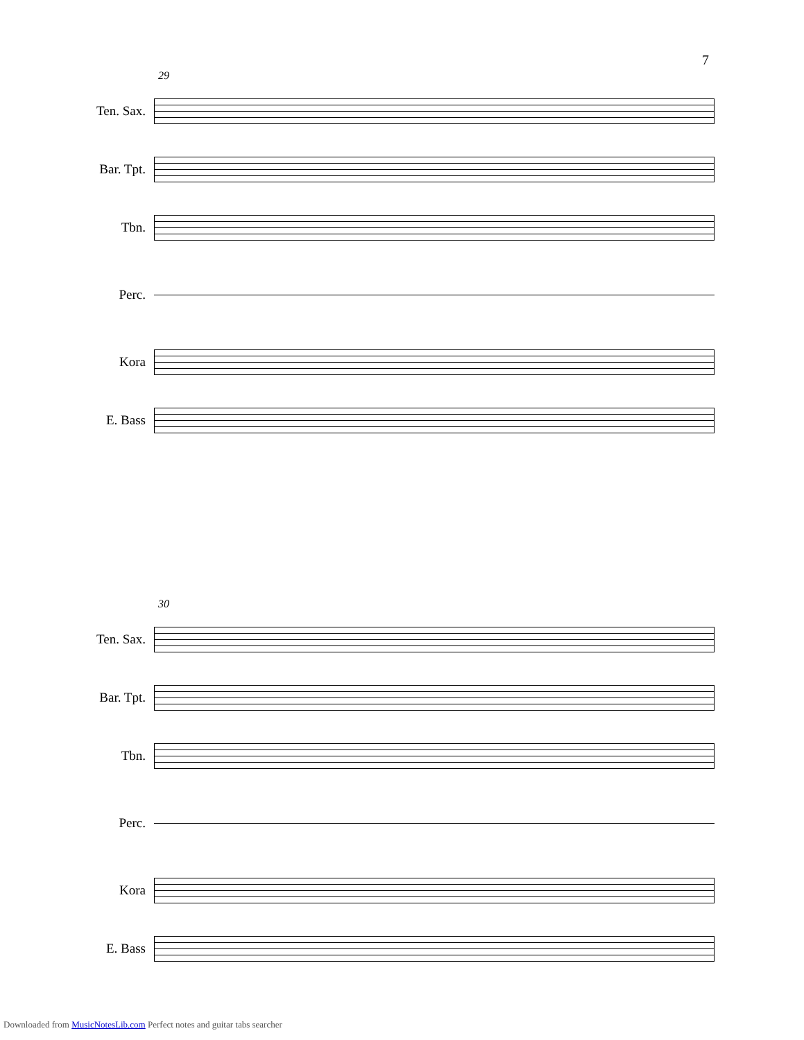7
29
Ten. Sax.
Bar. Tpt.
Tbn.
Perc.
Kora
E. Bass
30
Ten. Sax.
Bar. Tpt.
Tbn.
Perc.
Kora
E. Bass
Downloaded from MusicNotesLib.com Perfect notes and guitar tabs searcher